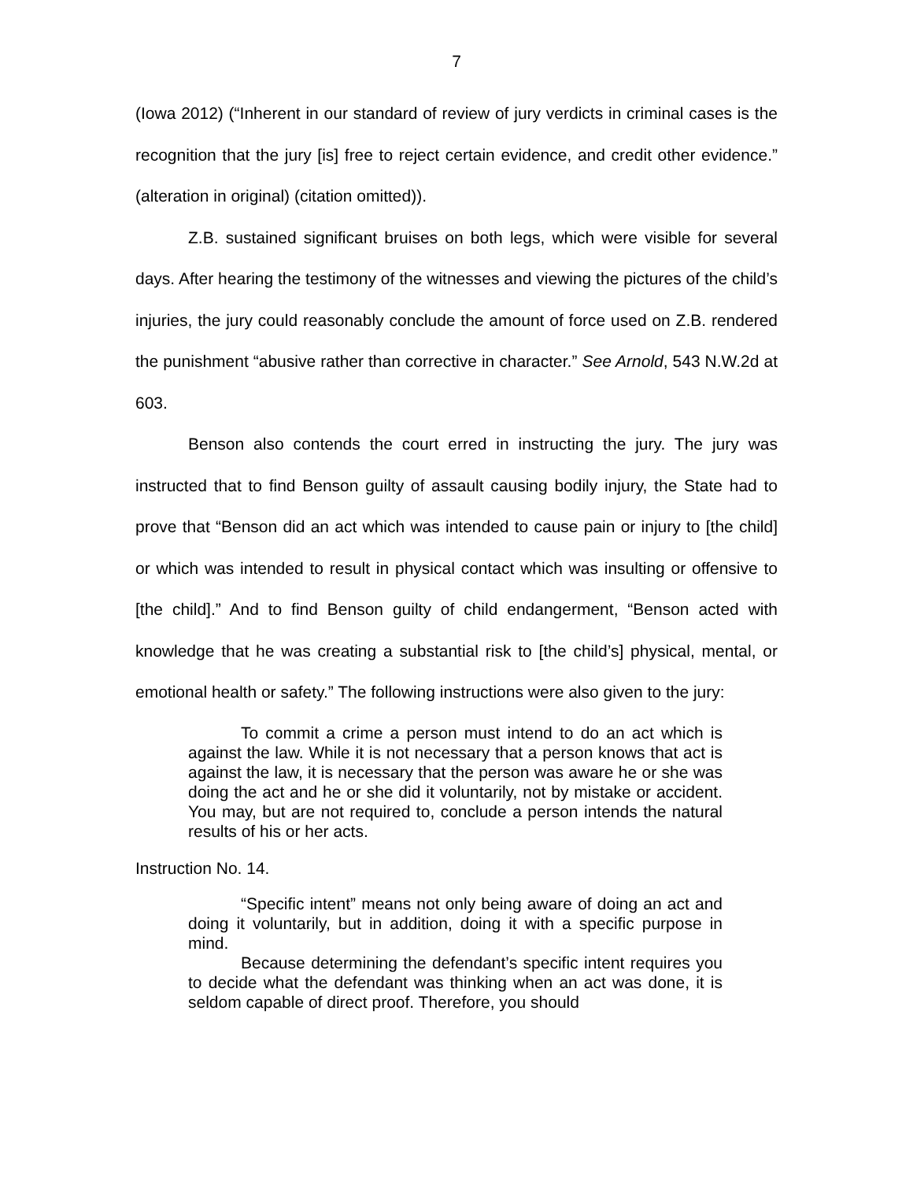7
(Iowa 2012) (“Inherent in our standard of review of jury verdicts in criminal cases is the recognition that the jury [is] free to reject certain evidence, and credit other evidence.” (alteration in original) (citation omitted)).
Z.B. sustained significant bruises on both legs, which were visible for several days. After hearing the testimony of the witnesses and viewing the pictures of the child’s injuries, the jury could reasonably conclude the amount of force used on Z.B. rendered the punishment “abusive rather than corrective in character.” See Arnold, 543 N.W.2d at 603.
Benson also contends the court erred in instructing the jury. The jury was instructed that to find Benson guilty of assault causing bodily injury, the State had to prove that “Benson did an act which was intended to cause pain or injury to [the child] or which was intended to result in physical contact which was insulting or offensive to [the child].” And to find Benson guilty of child endangerment, “Benson acted with knowledge that he was creating a substantial risk to [the child’s] physical, mental, or emotional health or safety.” The following instructions were also given to the jury:
To commit a crime a person must intend to do an act which is against the law. While it is not necessary that a person knows that act is against the law, it is necessary that the person was aware he or she was doing the act and he or she did it voluntarily, not by mistake or accident. You may, but are not required to, conclude a person intends the natural results of his or her acts.
Instruction No. 14.
“Specific intent” means not only being aware of doing an act and doing it voluntarily, but in addition, doing it with a specific purpose in mind.
Because determining the defendant’s specific intent requires you to decide what the defendant was thinking when an act was done, it is seldom capable of direct proof. Therefore, you should